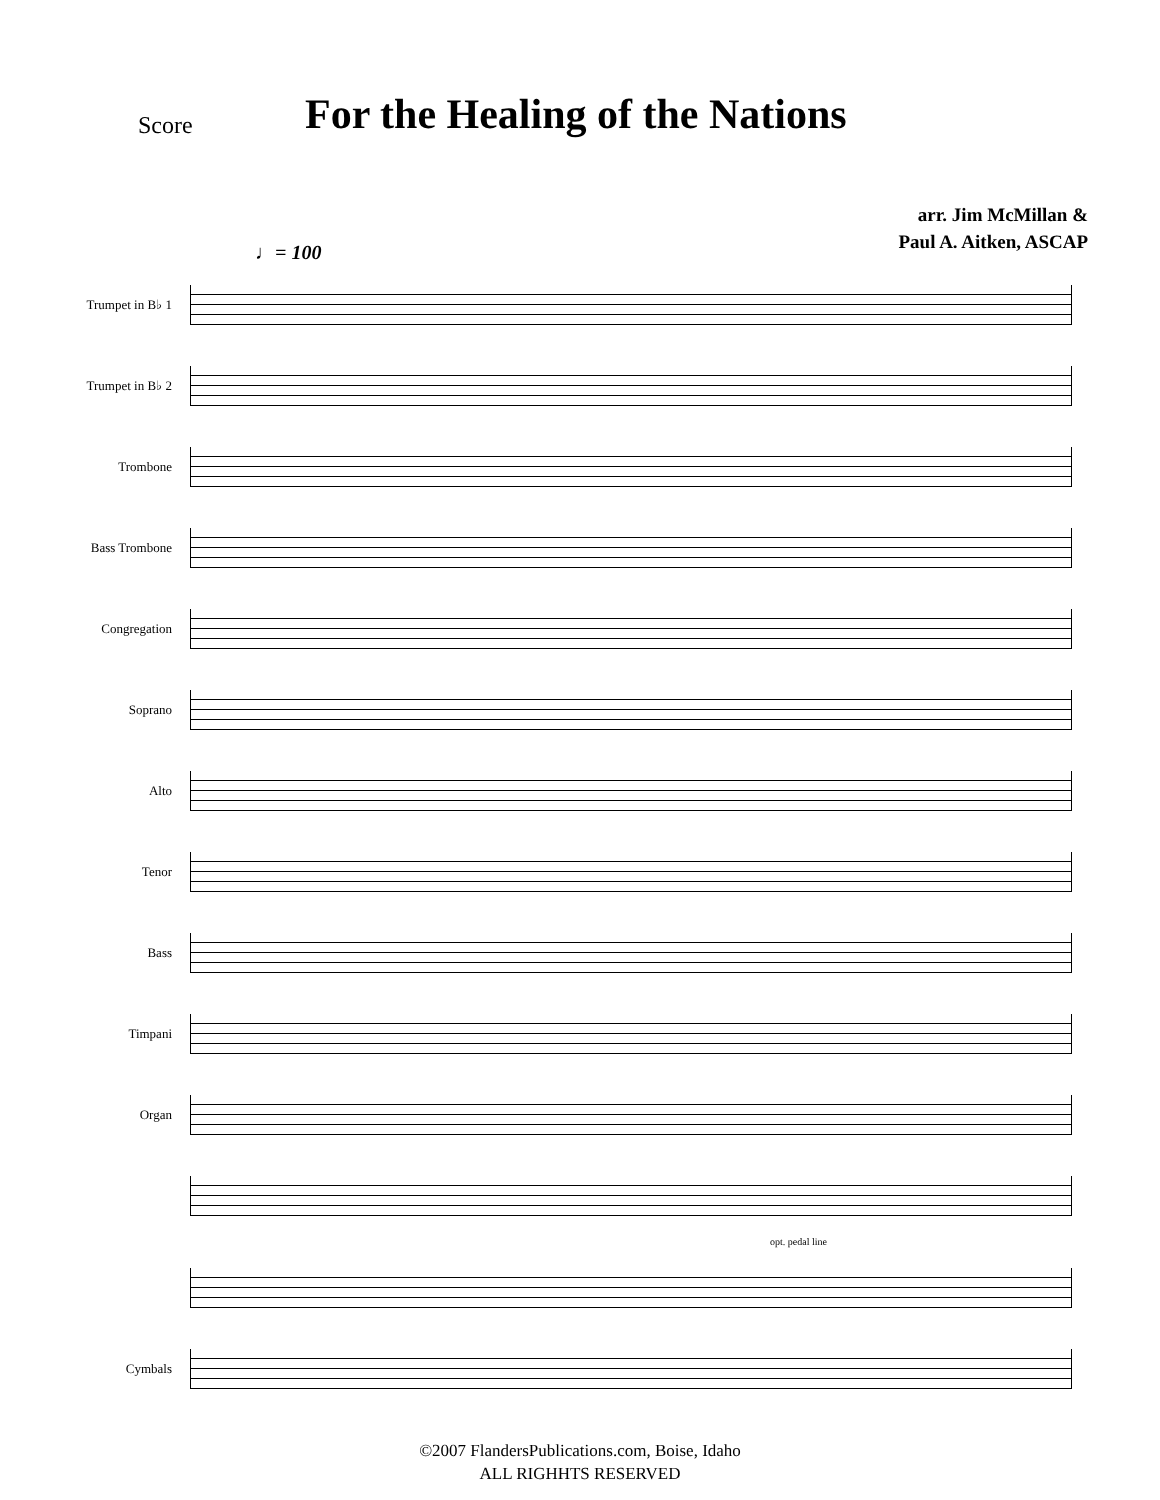Score
For the Healing of the Nations
arr. Jim McMillan &
Paul A. Aitken, ASCAP
♩= 100
Trumpet in B♭ 1
Trumpet in B♭ 2
Trombone
Bass Trombone
Congregation
Soprano
Alto
Tenor
Bass
Timpani
Organ
opt. pedal line
Cymbals
©2007 FlandersPublications.com, Boise, Idaho
ALL RIGHHTS RESERVED